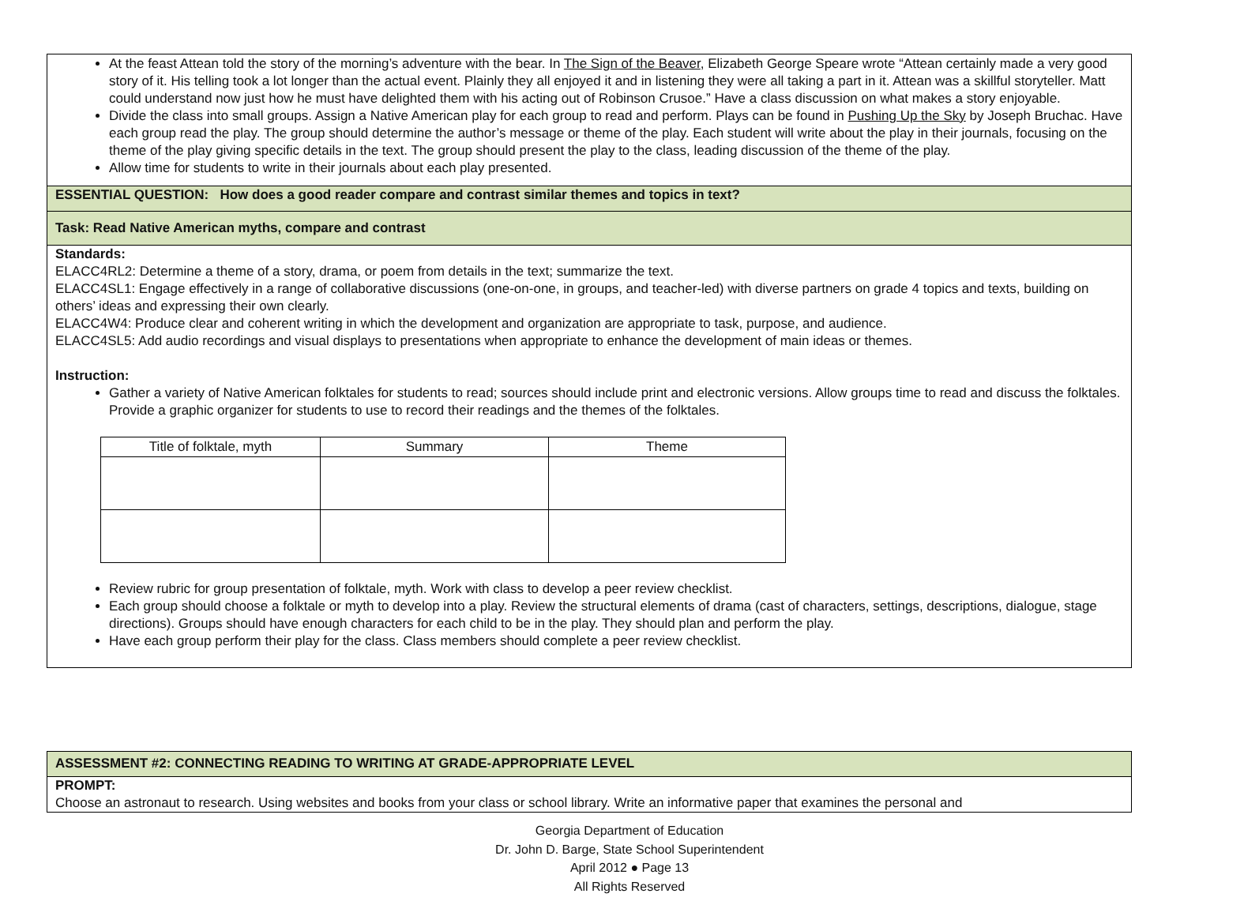At the feast Attean told the story of the morning’s adventure with the bear. In The Sign of the Beaver, Elizabeth George Speare wrote “Attean certainly made a very good story of it. His telling took a lot longer than the actual event. Plainly they all enjoyed it and in listening they were all taking a part in it. Attean was a skillful storyteller. Matt could understand now just how he must have delighted them with his acting out of Robinson Crusoe.” Have a class discussion on what makes a story enjoyable.
Divide the class into small groups. Assign a Native American play for each group to read and perform. Plays can be found in Pushing Up the Sky by Joseph Bruchac. Have each group read the play. The group should determine the author’s message or theme of the play. Each student will write about the play in their journals, focusing on the theme of the play giving specific details in the text. The group should present the play to the class, leading discussion of the theme of the play.
Allow time for students to write in their journals about each play presented.
ESSENTIAL QUESTION: How does a good reader compare and contrast similar themes and topics in text?
Task: Read Native American myths, compare and contrast
Standards:
ELACC4RL2: Determine a theme of a story, drama, or poem from details in the text; summarize the text.
ELACC4SL1: Engage effectively in a range of collaborative discussions (one-on-one, in groups, and teacher-led) with diverse partners on grade 4 topics and texts, building on others’ ideas and expressing their own clearly.
ELACC4W4: Produce clear and coherent writing in which the development and organization are appropriate to task, purpose, and audience.
ELACC4SL5: Add audio recordings and visual displays to presentations when appropriate to enhance the development of main ideas or themes.
Instruction:
Gather a variety of Native American folktales for students to read; sources should include print and electronic versions. Allow groups time to read and discuss the folktales. Provide a graphic organizer for students to use to record their readings and the themes of the folktales.
| Title of folktale, myth | Summary | Theme |
| --- | --- | --- |
Review rubric for group presentation of folktale, myth. Work with class to develop a peer review checklist.
Each group should choose a folktale or myth to develop into a play. Review the structural elements of drama (cast of characters, settings, descriptions, dialogue, stage directions). Groups should have enough characters for each child to be in the play. They should plan and perform the play.
Have each group perform their play for the class. Class members should complete a peer review checklist.
ASSESSMENT #2: CONNECTING READING TO WRITING AT GRADE-APPROPRIATE LEVEL
PROMPT:
Choose an astronaut to research. Using websites and books from your class or school library. Write an informative paper that examines the personal and
Georgia Department of Education
Dr. John D. Barge, State School Superintendent
April 2012 ● Page 13
All Rights Reserved